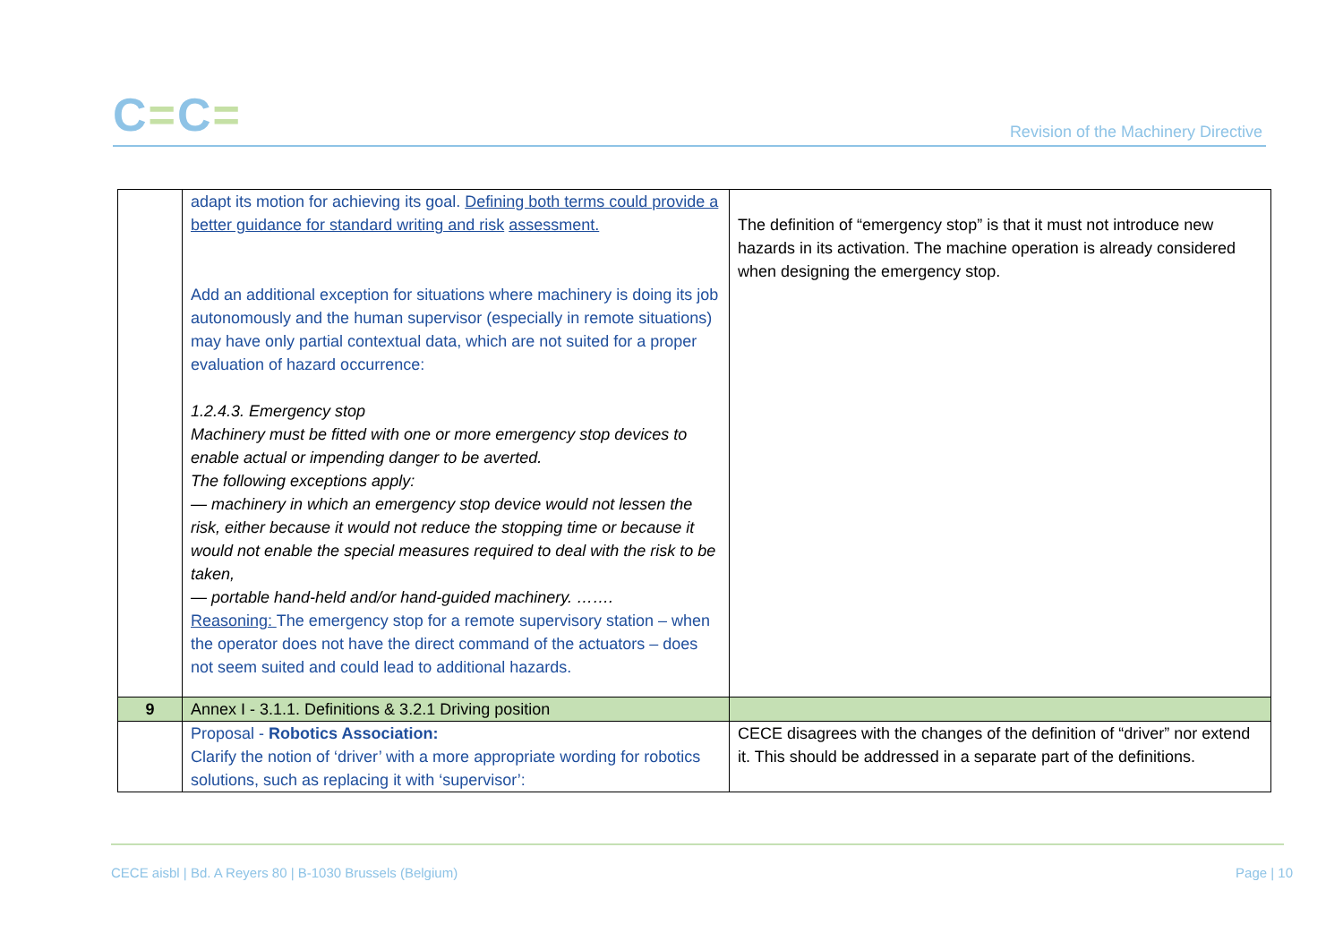C=C=
Revision of the Machinery Directive
| | adapt its motion for achieving its goal. Defining both terms could provide a better guidance for standard writing and risk assessment. Add an additional exception for situations where machinery is doing its job autonomously and the human supervisor (especially in remote situations) may have only partial contextual data, which are not suited for a proper evaluation of hazard occurrence: 1.2.4.3. Emergency stop Machinery must be fitted with one or more emergency stop devices to enable actual or impending danger to be averted. The following exceptions apply: — machinery in which an emergency stop device would not lessen the risk, either because it would not reduce the stopping time or because it would not enable the special measures required to deal with the risk to be taken, — portable hand-held and/or hand-guided machinery. ……. Reasoning: The emergency stop for a remote supervisory station – when the operator does not have the direct command of the actuators – does not seem suited and could lead to additional hazards. | The definition of “emergency stop” is that it must not introduce new hazards in its activation. The machine operation is already considered when designing the emergency stop. |
| 9 | Annex I - 3.1.1. Definitions & 3.2.1 Driving position | |
| | Proposal - Robotics Association: Clarify the notion of ‘driver’ with a more appropriate wording for robotics solutions, such as replacing it with ‘supervisor’: | CECE disagrees with the changes of the definition of “driver” nor extend it. This should be addressed in a separate part of the definitions. |
Page | 10 CECE aisbl | Bd. A Reyers 80 | B-1030 Brussels (Belgium)